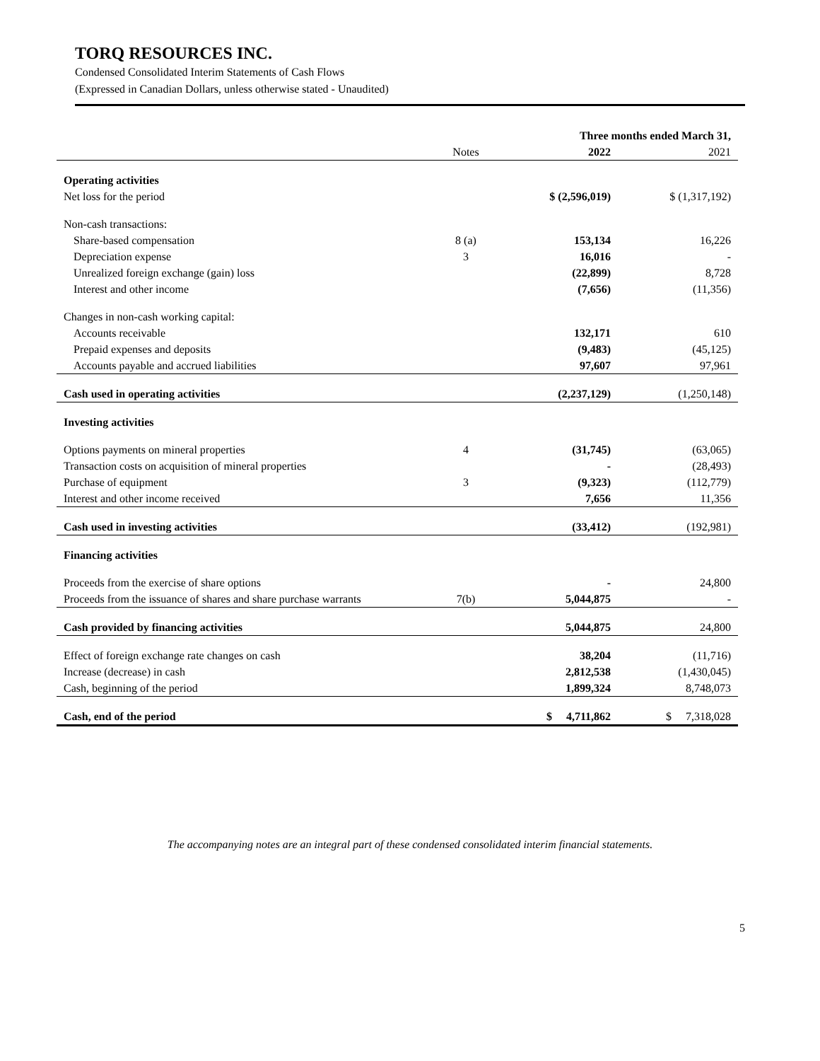TORQ RESOURCES INC.
Condensed Consolidated Interim Statements of Cash Flows
(Expressed in Canadian Dollars, unless otherwise stated - Unaudited)
| | | Three months ended March 31, | |
| | Notes | 2022 | 2021 |
| Operating activities | | | |
| Net loss for the period | | $ (2,596,019) | $ (1,317,192) |
| Non-cash transactions: | | | |
| Share-based compensation | 8 (a) | 153,134 | 16,226 |
| Depreciation expense | 3 | 16,016 | - |
| Unrealized foreign exchange (gain) loss | | (22,899) | 8,728 |
| Interest and other income | | (7,656) | (11,356) |
| Changes in non-cash working capital: | | | |
| Accounts receivable | | 132,171 | 610 |
| Prepaid expenses and deposits | | (9,483) | (45,125) |
| Accounts payable and accrued liabilities | | 97,607 | 97,961 |
| Cash used in operating activities | | (2,237,129) | (1,250,148) |
| Investing activities | | | |
| Options payments on mineral properties | 4 | (31,745) | (63,065) |
| Transaction costs on acquisition of mineral properties | | - | (28,493) |
| Purchase of equipment | 3 | (9,323) | (112,779) |
| Interest and other income received | | 7,656 | 11,356 |
| Cash used in investing activities | | (33,412) | (192,981) |
| Financing activities | | | |
| Proceeds from the exercise of share options | | - | 24,800 |
| Proceeds from the issuance of shares and share purchase warrants | 7(b) | 5,044,875 | - |
| Cash provided by financing activities | | 5,044,875 | 24,800 |
| Effect of foreign exchange rate changes on cash | | 38,204 | (11,716) |
| Increase (decrease) in cash | | 2,812,538 | (1,430,045) |
| Cash, beginning of the period | | 1,899,324 | 8,748,073 |
| Cash, end of the period | | $ 4,711,862 | $ 7,318,028 |
The accompanying notes are an integral part of these condensed consolidated interim financial statements.
5